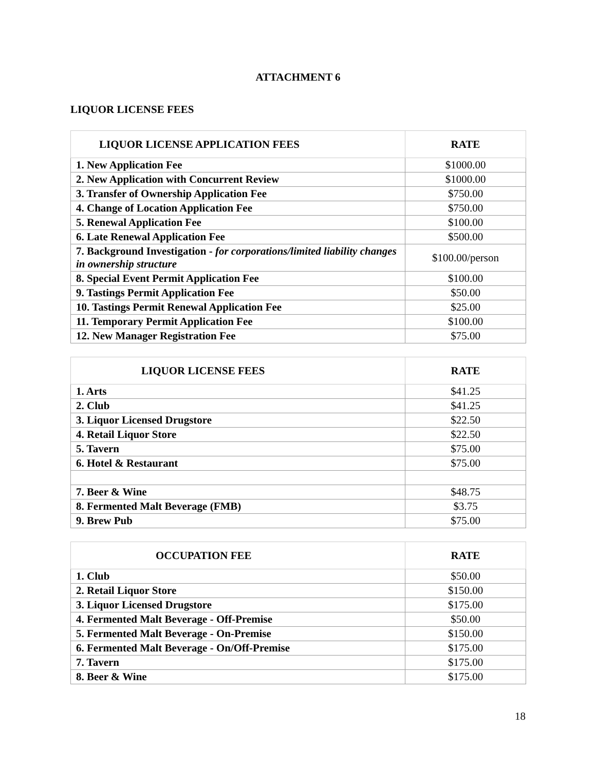ATTACHMENT 6
LIQUOR LICENSE FEES
| LIQUOR LICENSE APPLICATION FEES | RATE |
| --- | --- |
| 1. New Application Fee | $1000.00 |
| 2. New Application with Concurrent Review | $1000.00 |
| 3. Transfer of Ownership Application Fee | $750.00 |
| 4. Change of Location Application Fee | $750.00 |
| 5. Renewal Application Fee | $100.00 |
| 6. Late Renewal Application Fee | $500.00 |
| 7. Background Investigation - for corporations/limited liability changes in ownership structure | $100.00/person |
| 8. Special Event Permit Application Fee | $100.00 |
| 9. Tastings Permit Application Fee | $50.00 |
| 10. Tastings Permit Renewal Application Fee | $25.00 |
| 11. Temporary Permit Application Fee | $100.00 |
| 12. New Manager Registration Fee | $75.00 |
| LIQUOR LICENSE FEES | RATE |
| --- | --- |
| 1. Arts | $41.25 |
| 2. Club | $41.25 |
| 3. Liquor Licensed Drugstore | $22.50 |
| 4. Retail Liquor Store | $22.50 |
| 5. Tavern | $75.00 |
| 6. Hotel & Restaurant | $75.00 |
| 7. Beer & Wine | $48.75 |
| 8. Fermented Malt Beverage (FMB) | $3.75 |
| 9. Brew Pub | $75.00 |
| OCCUPATION FEE | RATE |
| --- | --- |
| 1. Club | $50.00 |
| 2. Retail Liquor Store | $150.00 |
| 3. Liquor Licensed Drugstore | $175.00 |
| 4. Fermented Malt Beverage - Off-Premise | $50.00 |
| 5. Fermented Malt Beverage - On-Premise | $150.00 |
| 6. Fermented Malt Beverage - On/Off-Premise | $175.00 |
| 7. Tavern | $175.00 |
| 8. Beer & Wine | $175.00 |
18